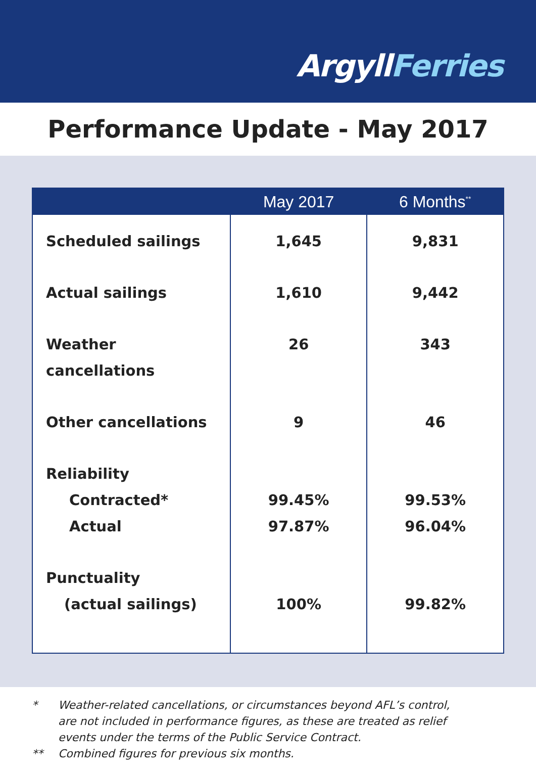ArgyllFerries
Performance Update - May 2017
| | May 2017 | 6 Months<sup>**</sup> |
| --- | --- | --- |
| Scheduled sailings | 1,645 | 9,831 |
| Actual sailings | 1,610 | 9,442 |
| Weather cancellations | 26 | 343 |
| Other cancellations | 9 | 46 |
| Reliability Contracted* Actual | 99.45% 97.87% | 99.53% 96.04% |
| Punctuality (actual sailings) | 100% | 99.82% |
* Weather-related cancellations, or circumstances beyond AFL’s control,
are not included in performance figures, as these are treated as relief
events under the terms of the Public Service Contract.
** Combined figures for previous six months.